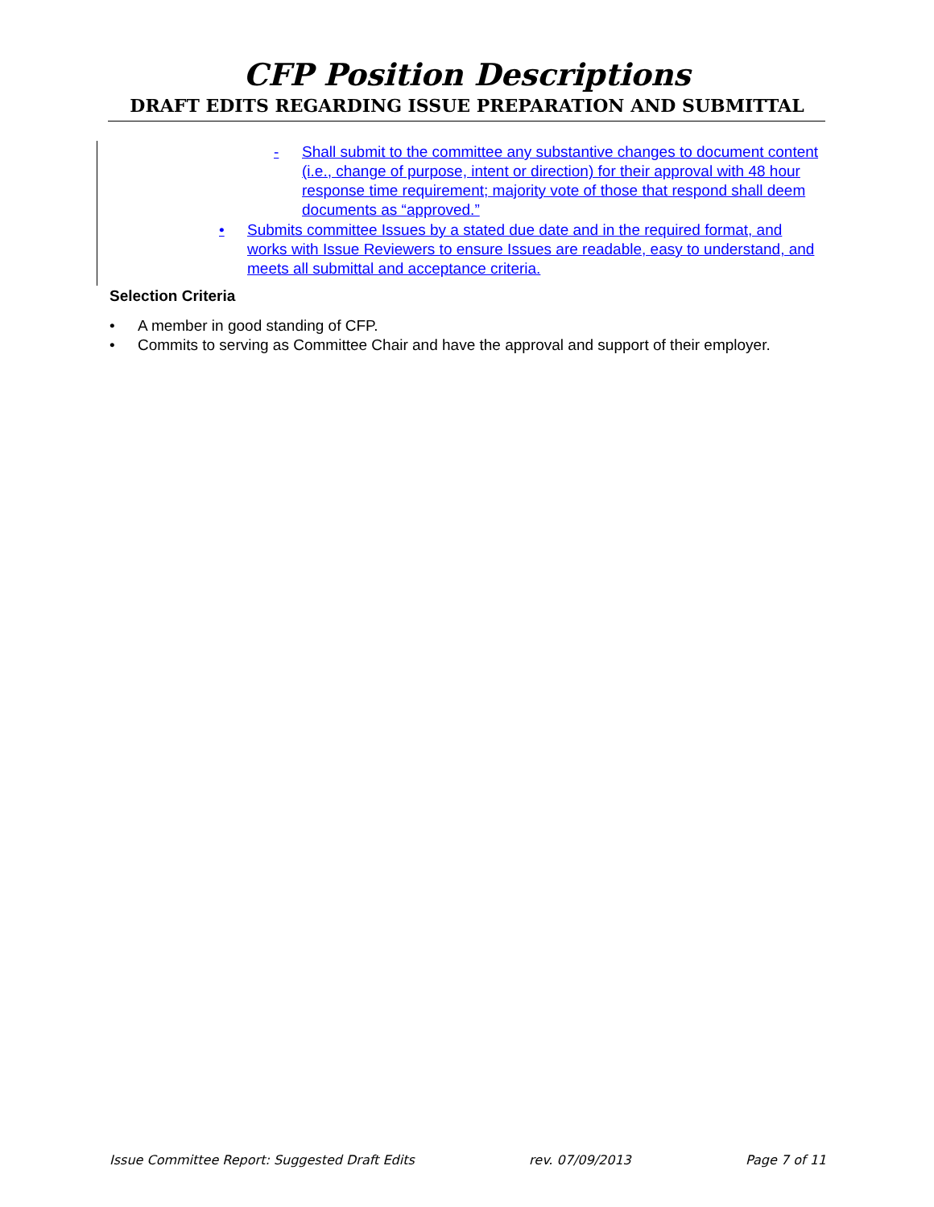CFP Position Descriptions
DRAFT EDITS REGARDING ISSUE PREPARATION AND SUBMITTAL
- Shall submit to the committee any substantive changes to document content (i.e., change of purpose, intent or direction) for their approval with 48 hour response time requirement; majority vote of those that respond shall deem documents as “approved.”
• Submits committee Issues by a stated due date and in the required format, and works with Issue Reviewers to ensure Issues are readable, easy to understand, and meets all submittal and acceptance criteria.
Selection Criteria
• A member in good standing of CFP.
• Commits to serving as Committee Chair and have the approval and support of their employer.
Issue Committee Report: Suggested Draft Edits rev. 07/09/2013 Page 7 of 11